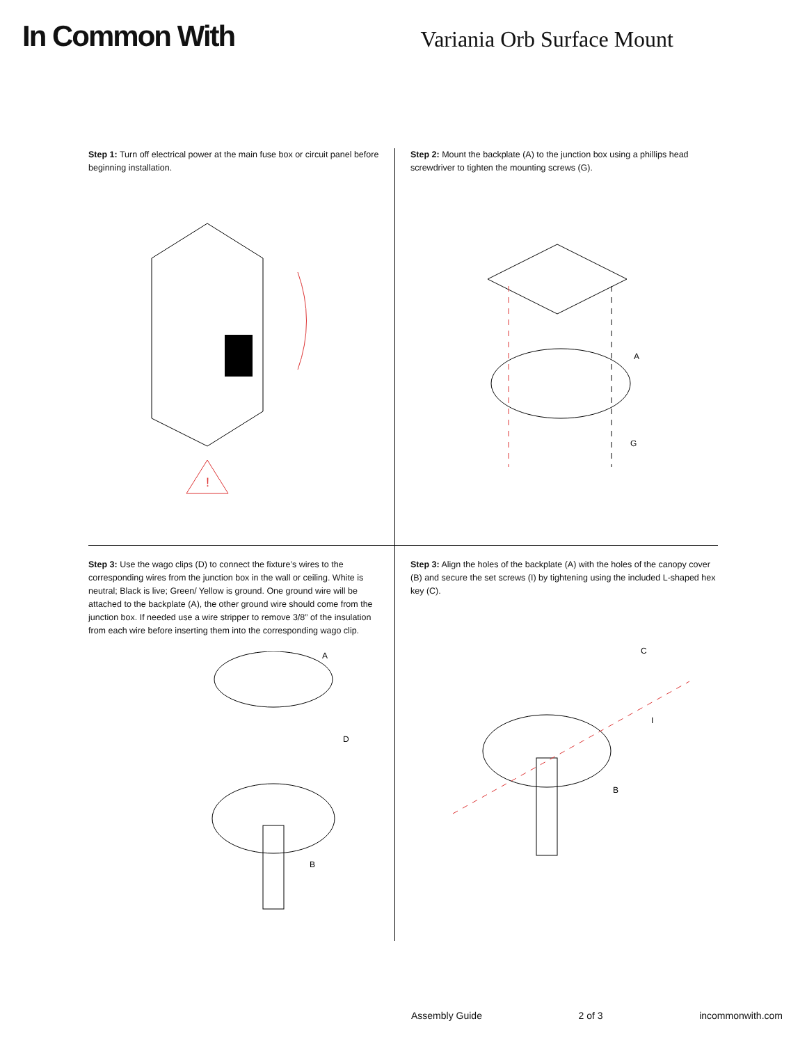In Common With
Variania Orb Surface Mount
Step 1: Turn off electrical power at the main fuse box or circuit panel before beginning installation.
!
Step 2: Mount the backplate (A) to the junction box using a phillips head screwdriver to tighten the mounting screws (G).
A
G
Step 3: Use the wago clips (D) to connect the fixture’s wires to the corresponding wires from the junction box in the wall or ceiling. White is neutral; Black is live; Green/ Yellow is ground. One ground wire will be attached to the backplate (A), the other ground wire should come from the junction box. If needed use a wire stripper to remove 3/8” of the insulation from each wire before inserting them into the corresponding wago clip.
A
D
B
Step 3: Align the holes of the backplate (A) with the holes of the canopy cover (B) and secure the set screws (I) by tightening using the included L-shaped hex key (C).
C
I
B
Assembly Guide 2 of 3 incommonwith.com